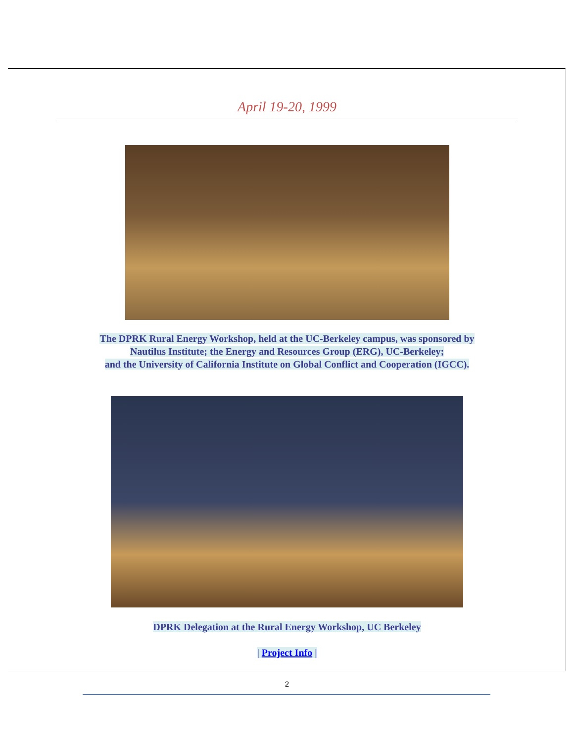April 19-20, 1999
The DPRK Rural Energy Workshop, held at the UC-Berkeley campus, was sponsored by
Nautilus Institute; the Energy and Resources Group (ERG), UC-Berkeley;
and the University of California Institute on Global Conflict and Cooperation (IGCC).
DPRK Delegation at the Rural Energy Workshop, UC Berkeley
| Project Info |
2